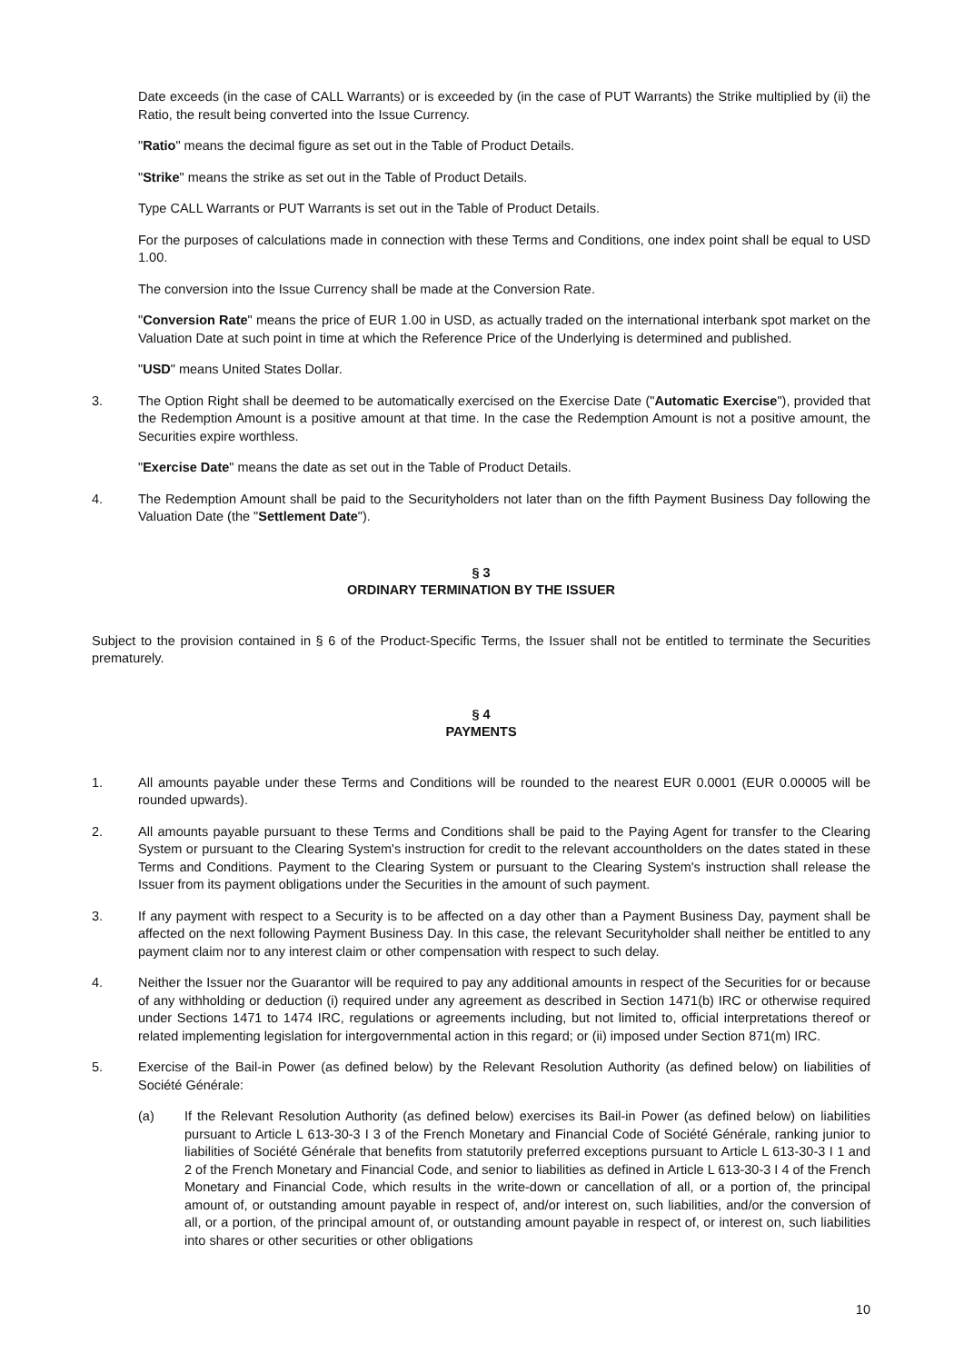Date exceeds (in the case of CALL Warrants) or is exceeded by (in the case of PUT Warrants) the Strike multiplied by (ii) the Ratio, the result being converted into the Issue Currency.
"Ratio" means the decimal figure as set out in the Table of Product Details.
"Strike" means the strike as set out in the Table of Product Details.
Type CALL Warrants or PUT Warrants is set out in the Table of Product Details.
For the purposes of calculations made in connection with these Terms and Conditions, one index point shall be equal to USD 1.00.
The conversion into the Issue Currency shall be made at the Conversion Rate.
"Conversion Rate" means the price of EUR 1.00 in USD, as actually traded on the international interbank spot market on the Valuation Date at such point in time at which the Reference Price of the Underlying is determined and published.
"USD" means United States Dollar.
3. The Option Right shall be deemed to be automatically exercised on the Exercise Date ("Automatic Exercise"), provided that the Redemption Amount is a positive amount at that time. In the case the Redemption Amount is not a positive amount, the Securities expire worthless.
"Exercise Date" means the date as set out in the Table of Product Details.
4. The Redemption Amount shall be paid to the Securityholders not later than on the fifth Payment Business Day following the Valuation Date (the "Settlement Date").
§ 3
ORDINARY TERMINATION BY THE ISSUER
Subject to the provision contained in § 6 of the Product-Specific Terms, the Issuer shall not be entitled to terminate the Securities prematurely.
§ 4
PAYMENTS
1. All amounts payable under these Terms and Conditions will be rounded to the nearest EUR 0.0001 (EUR 0.00005 will be rounded upwards).
2. All amounts payable pursuant to these Terms and Conditions shall be paid to the Paying Agent for transfer to the Clearing System or pursuant to the Clearing System's instruction for credit to the relevant accountholders on the dates stated in these Terms and Conditions. Payment to the Clearing System or pursuant to the Clearing System's instruction shall release the Issuer from its payment obligations under the Securities in the amount of such payment.
3. If any payment with respect to a Security is to be affected on a day other than a Payment Business Day, payment shall be affected on the next following Payment Business Day. In this case, the relevant Securityholder shall neither be entitled to any payment claim nor to any interest claim or other compensation with respect to such delay.
4. Neither the Issuer nor the Guarantor will be required to pay any additional amounts in respect of the Securities for or because of any withholding or deduction (i) required under any agreement as described in Section 1471(b) IRC or otherwise required under Sections 1471 to 1474 IRC, regulations or agreements including, but not limited to, official interpretations thereof or related implementing legislation for intergovernmental action in this regard; or (ii) imposed under Section 871(m) IRC.
5. Exercise of the Bail-in Power (as defined below) by the Relevant Resolution Authority (as defined below) on liabilities of Société Générale:
(a) If the Relevant Resolution Authority (as defined below) exercises its Bail-in Power (as defined below) on liabilities pursuant to Article L 613-30-3 I 3 of the French Monetary and Financial Code of Société Générale, ranking junior to liabilities of Société Générale that benefits from statutorily preferred exceptions pursuant to Article L 613-30-3 I 1 and 2 of the French Monetary and Financial Code, and senior to liabilities as defined in Article L 613-30-3 I 4 of the French Monetary and Financial Code, which results in the write-down or cancellation of all, or a portion of, the principal amount of, or outstanding amount payable in respect of, and/or interest on, such liabilities, and/or the conversion of all, or a portion, of the principal amount of, or outstanding amount payable in respect of, or interest on, such liabilities into shares or other securities or other obligations
10